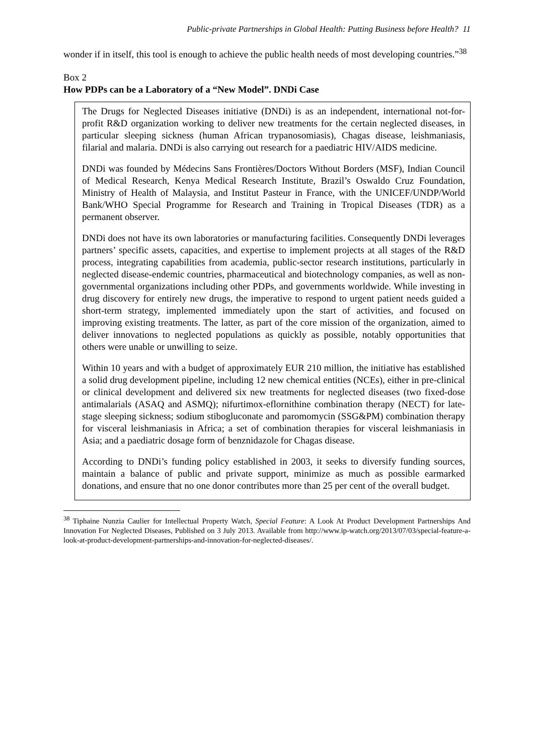Public-private Partnerships in Global Health: Putting Business before Health? 11
wonder if in itself, this tool is enough to achieve the public health needs of most developing countries.”<sup>38</sup>
Box 2
How PDPs can be a Laboratory of a “New Model”. DNDi Case
The Drugs for Neglected Diseases initiative (DNDi) is as an independent, international not-for-profit R&D organization working to deliver new treatments for the certain neglected diseases, in particular sleeping sickness (human African trypanosomiasis), Chagas disease, leishmaniasis, filarial and malaria. DNDi is also carrying out research for a paediatric HIV/AIDS medicine.
DNDi was founded by Médecins Sans Frontières/Doctors Without Borders (MSF), Indian Council of Medical Research, Kenya Medical Research Institute, Brazil’s Oswaldo Cruz Foundation, Ministry of Health of Malaysia, and Institut Pasteur in France, with the UNICEF/UNDP/World Bank/WHO Special Programme for Research and Training in Tropical Diseases (TDR) as a permanent observer.
DNDi does not have its own laboratories or manufacturing facilities. Consequently DNDi leverages partners’ specific assets, capacities, and expertise to implement projects at all stages of the R&D process, integrating capabilities from academia, public-sector research institutions, particularly in neglected disease-endemic countries, pharmaceutical and biotechnology companies, as well as non-governmental organizations including other PDPs, and governments worldwide. While investing in drug discovery for entirely new drugs, the imperative to respond to urgent patient needs guided a short-term strategy, implemented immediately upon the start of activities, and focused on improving existing treatments. The latter, as part of the core mission of the organization, aimed to deliver innovations to neglected populations as quickly as possible, notably opportunities that others were unable or unwilling to seize.
Within 10 years and with a budget of approximately EUR 210 million, the initiative has established a solid drug development pipeline, including 12 new chemical entities (NCEs), either in pre-clinical or clinical development and delivered six new treatments for neglected diseases (two fixed-dose antimalarials (ASAQ and ASMQ); nifurtimox-eflornithine combination therapy (NECT) for late-stage sleeping sickness; sodium stibogluconate and paromomycin (SSG&PM) combination therapy for visceral leishmaniasis in Africa; a set of combination therapies for visceral leishmaniasis in Asia; and a paediatric dosage form of benznidazole for Chagas disease.
According to DNDi’s funding policy established in 2003, it seeks to diversify funding sources, maintain a balance of public and private support, minimize as much as possible earmarked donations, and ensure that no one donor contributes more than 25 per cent of the overall budget.
<sup>38</sup> Tiphaine Nunzia Caulier for Intellectual Property Watch, Special Feature: A Look At Product Development Partnerships And Innovation For Neglected Diseases, Published on 3 July 2013. Available from http://www.ip-watch.org/2013/07/03/special-feature-a-look-at-product-development-partnerships-and-innovation-for-neglected-diseases/.